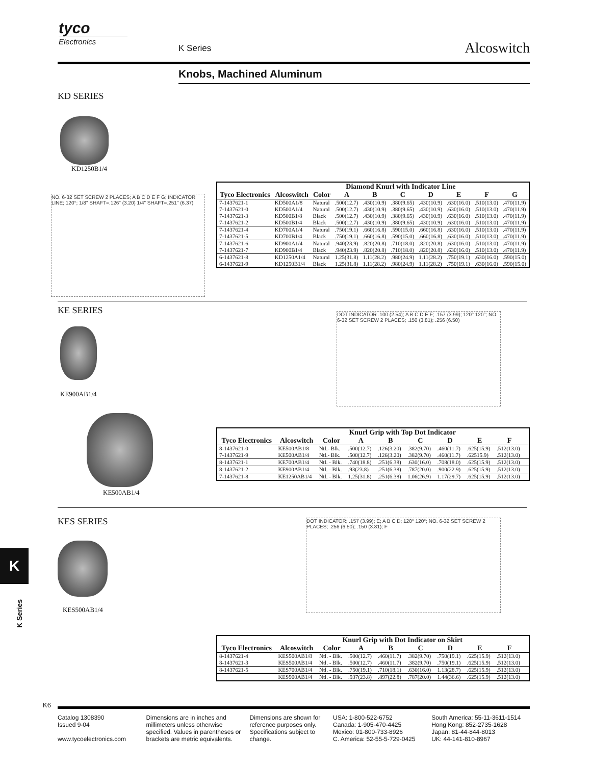tyco
Electronics
K Series Alcoswitch
Knobs, Machined Aluminum
KD SERIES
KD1250B1/4
NO. 6-32 SET SCREW 2 PLACES; A B C D E F G; INDICATOR LINE; 120°; 1/8" SHAFT=.126" (3.20) 1/4" SHAFT=.251" (6.37)
| | Diamond Knurl with Indicator Line | | | | | | | | |
| --- | --- | --- | --- | --- | --- | --- | --- | --- | --- |
| Tyco Electronics | Alcoswitch | Color | A | B | C | D | E | F | G |
| 7-1437621-1 | KD500A1/8 | Natural | .500(12.7) | .430(10.9) | .380(9.65) | .430(10.9) | .630(16.0) | .510(13.0) | .470(11.9) |
| 7-1437621-0 | KD500A1/4 | Natural | .500(12.7) | .430(10.9) | .380(9.65) | .430(10.9) | .630(16.0) | .510(13.0) | .470(11.9) |
| 7-1437621-3 | KD500B1/8 | Black | .500(12.7) | .430(10.9) | .380(9.65) | .430(10.9) | .630(16.0) | .510(13.0) | .470(11.9) |
| 7-1437621-2 | KD500B1/4 | Black | .500(12.7) | .430(10.9) | .380(9.65) | .430(10.9) | .630(16.0) | .510(13.0) | .470(11.9) |
| 7-1437621-4 | KD700A1/4 | Natural | .750(19.1) | .660(16.8) | .590(15.0) | .660(16.8) | .630(16.0) | .510(13.0) | .470(11.9) |
| 7-1437621-5 | KD700B1/4 | Black | .750(19.1) | .660(16.8) | .590(15.0) | .660(16.8) | .630(16.0) | .510(13.0) | .470(11.9) |
| 7-1437621-6 | KD900A1/4 | Natural | .940(23.9) | .820(20.8) | .710(18.0) | .820(20.8) | .630(16.0) | .510(13.0) | .470(11.9) |
| 7-1437621-7 | KD900B1/4 | Black | .940(23.9) | .820(20.8) | .710(18.0) | .820(20.8) | .630(16.0) | .510(13.0) | .470(11.9) |
| 6-1437621-8 | KD1250A1/4 | Natural | 1.25(31.8) | 1.11(28.2) | .980(24.9) | 1.11(28.2) | .750(19.1) | .630(16.0) | .590(15.0) |
| 6-1437621-9 | KD1250B1/4 | Black | 1.25(31.8) | 1.11(28.2) | .980(24.9) | 1.11(28.2) | .750(19.1) | .630(16.0) | .590(15.0) |
KE SERIES
KE900AB1/4
DOT INDICATOR .100 (2.54); A B C D E F; .157 (3.99); 120° 120°; NO. 6-32 SET SCREW 2 PLACES; .150 (3.81); .256 (6.50)
KE500AB1/4
| | Knurl Grip with Top Dot Indicator | | | | | | | | |
| --- | --- | --- | --- | --- | --- | --- | --- | --- | --- |
| Tyco Electronics | Alcoswitch | Color | A | B | C | D | E | F | |
| 8-1437621-0 7-1437621-9 | KE500AB1/8 KE500AB1/4 | Ntl.- Blk. Ntl.- Blk. | .500(12.7) .500(12.7) | .126(3.20) .126(3.20) | .382(9.70) .382(9.70) | .460(11.7) .460(11.7) | .625(15.9) .62515.9) | .512(13.0) .512(13.0) | |
| 8-1437621-1 | KE700AB1/4 | Ntl. - Blk. | .740(18.8) | .251(6.38) | .630(16.0) | .708(18.0) | .625(15.9) | .512(13.0) | |
| 8-1437621-2 | KE900AB1/4 | Ntl. - Blk. | .93(23.8) | .251(6.38) | .787(20.0) | .900(22.9) | .625(15.9) | .512(13.0) | |
| 7-1437621-8 | KE1250AB1/4 | Ntl. - Blk. | 1.25(31.8) | .251(6.38) | 1.06(26.9) | 1.17(29.7) | .625(15.9) | .512(13.0) | |
KES SERIES
K
K Series
KES500AB1/4
DOT INDICATOR; .157 (3.99); E; A B C D; 120° 120°; NO. 6-32 SET SCREW 2 PLACES; .256 (6.50); .150 (3.81); F
| | Knurl Grip with Dot Indicator on Skirt | | | | | | | | |
| --- | --- | --- | --- | --- | --- | --- | --- | --- | --- |
| Tyco Electronics | Alcoswitch | Color | A | B | C | D | E | F | |
| 8-1437621-4 8-1437621-3 | KES500AB1/8 KES500AB1/4 | Ntl. - Blk. Ntl. - Blk. | .500(12.7) .500(12.7) | .460(11.7) .460(11.7) | .382(9.70) .382(9.70) | .750(19.1) .750(19.1) | .625(15.9) .625(15.9) | .512(13.0) .512(13.0) | |
| 8-1437621-5 | KES700AB1/4 | Ntl. - Blk. | .750(19.1) | .710(18.1) | .630(16.0) | 1.13(28.7) | .625(15.9) | .512(13.0) | |
| | KES900AB1/4 | Ntl. - Blk. | .937(23.8) | .897(22.8) | .787(20.0) | 1.44(36.6) | .625(15.9) | .512(13.0) | |
K6
Catalog 1308390
Issued 9-04
www.tycoelectronics.com
Dimensions are in inches and millimeters unless otherwise specified. Values in parentheses or brackets are metric equivalents.
Dimensions are shown for reference purposes only. Specifications subject to change.
USA: 1-800-522-6752
Canada: 1-905-470-4425
Mexico: 01-800-733-8926
C. America: 52-55-5-729-0425
South America: 55-11-3611-1514
Hong Kong: 852-2735-1628
Japan: 81-44-844-8013
UK: 44-141-810-8967